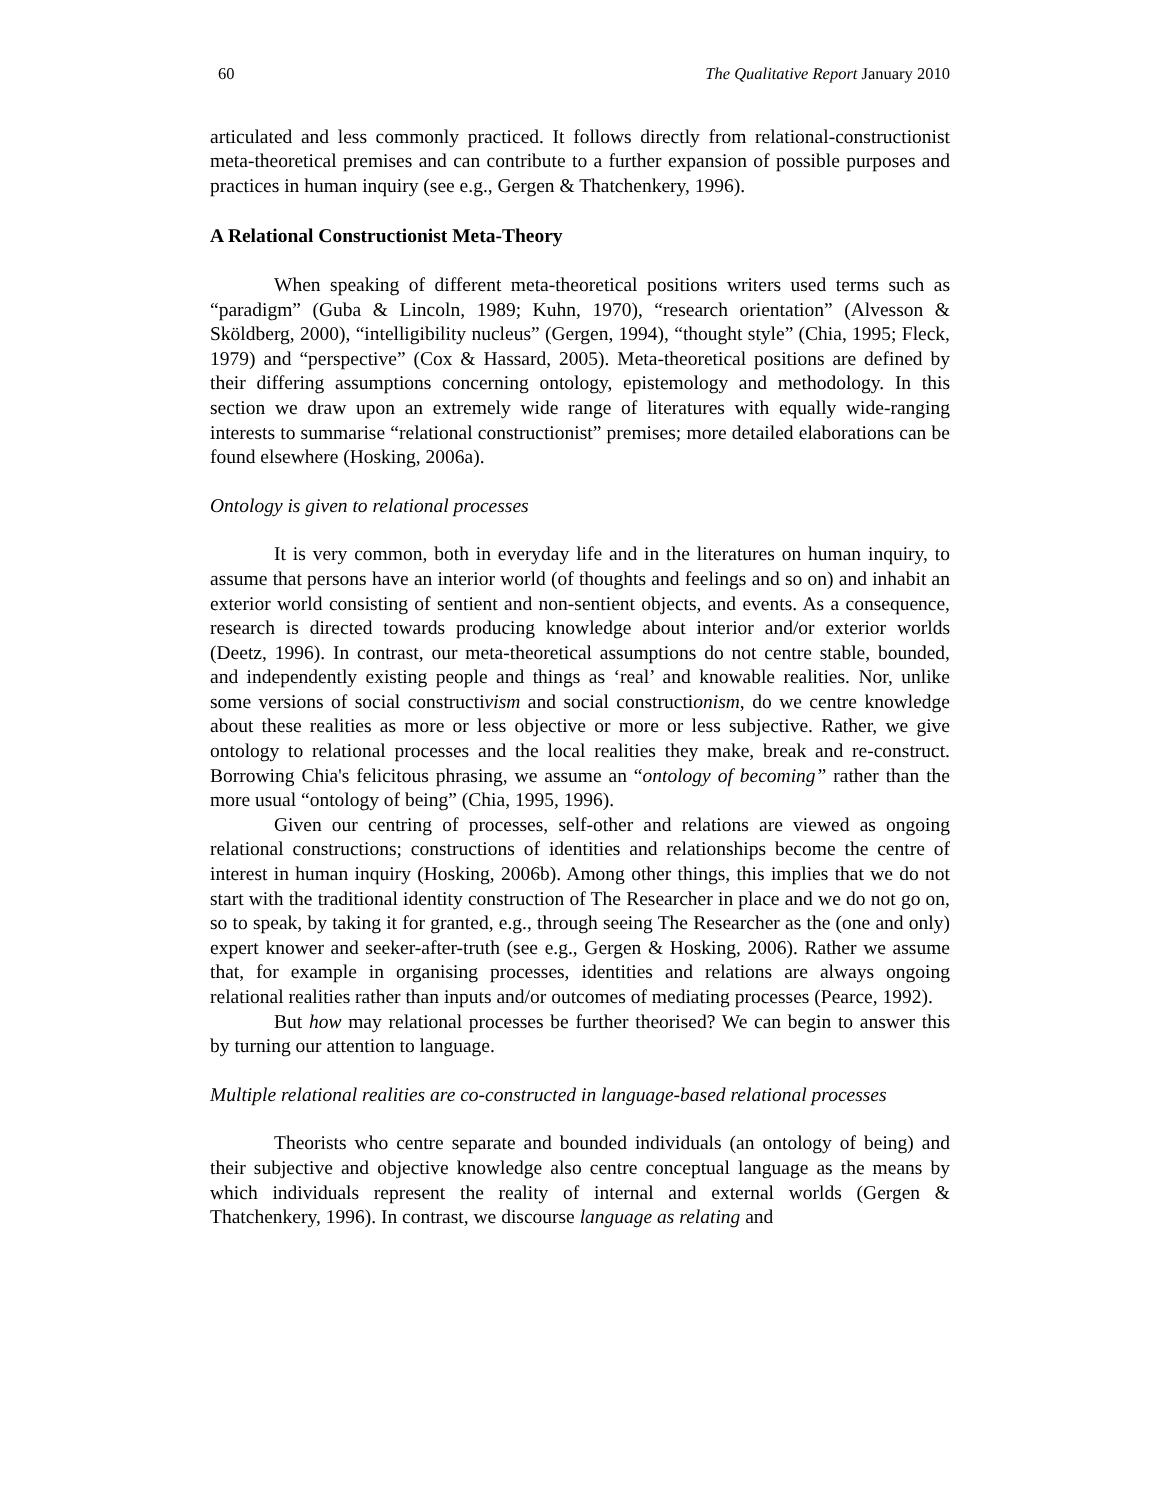60 The Qualitative Report January 2010
articulated and less commonly practiced. It follows directly from relational-constructionist meta-theoretical premises and can contribute to a further expansion of possible purposes and practices in human inquiry (see e.g., Gergen & Thatchenkery, 1996).
A Relational Constructionist Meta-Theory
When speaking of different meta-theoretical positions writers used terms such as “paradigm” (Guba & Lincoln, 1989; Kuhn, 1970), “research orientation” (Alvesson & Sköldberg, 2000), “intelligibility nucleus” (Gergen, 1994), “thought style” (Chia, 1995; Fleck, 1979) and “perspective” (Cox & Hassard, 2005). Meta-theoretical positions are defined by their differing assumptions concerning ontology, epistemology and methodology. In this section we draw upon an extremely wide range of literatures with equally wide-ranging interests to summarise “relational constructionist” premises; more detailed elaborations can be found elsewhere (Hosking, 2006a).
Ontology is given to relational processes
It is very common, both in everyday life and in the literatures on human inquiry, to assume that persons have an interior world (of thoughts and feelings and so on) and inhabit an exterior world consisting of sentient and non-sentient objects, and events. As a consequence, research is directed towards producing knowledge about interior and/or exterior worlds (Deetz, 1996). In contrast, our meta-theoretical assumptions do not centre stable, bounded, and independently existing people and things as ‘real’ and knowable realities. Nor, unlike some versions of social constructivism and social constructionism, do we centre knowledge about these realities as more or less objective or more or less subjective. Rather, we give ontology to relational processes and the local realities they make, break and re-construct. Borrowing Chia's felicitous phrasing, we assume an “ontology of becoming” rather than the more usual “ontology of being” (Chia, 1995, 1996).
Given our centring of processes, self-other and relations are viewed as ongoing relational constructions; constructions of identities and relationships become the centre of interest in human inquiry (Hosking, 2006b). Among other things, this implies that we do not start with the traditional identity construction of The Researcher in place and we do not go on, so to speak, by taking it for granted, e.g., through seeing The Researcher as the (one and only) expert knower and seeker-after-truth (see e.g., Gergen & Hosking, 2006). Rather we assume that, for example in organising processes, identities and relations are always ongoing relational realities rather than inputs and/or outcomes of mediating processes (Pearce, 1992).
But how may relational processes be further theorised? We can begin to answer this by turning our attention to language.
Multiple relational realities are co-constructed in language-based relational processes
Theorists who centre separate and bounded individuals (an ontology of being) and their subjective and objective knowledge also centre conceptual language as the means by which individuals represent the reality of internal and external worlds (Gergen & Thatchenkery, 1996). In contrast, we discourse language as relating and